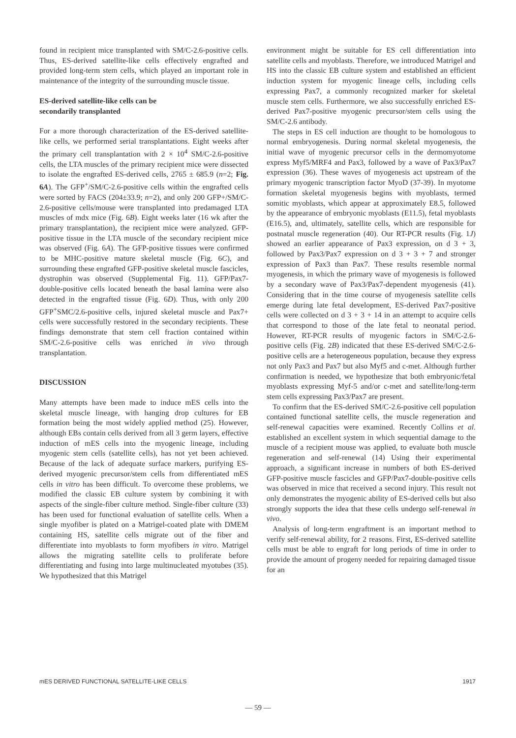found in recipient mice transplanted with SM/C-2.6-positive cells. Thus, ES-derived satellite-like cells effectively engrafted and provided long-term stem cells, which played an important role in maintenance of the integrity of the surrounding muscle tissue.
ES-derived satellite-like cells can be
secondarily transplanted
For a more thorough characterization of the ES-derived satellite-like cells, we performed serial transplantations. Eight weeks after the primary cell transplantation with 2 × 10<sup>4</sup> SM/C-2.6-positive cells, the LTA muscles of the primary recipient mice were dissected to isolate the engrafted ES-derived cells, 2765 ± 685.9 (n=2; Fig. 6A). The GFP<sup>+</sup>/SM/C-2.6-positive cells within the engrafted cells were sorted by FACS (204±33.9; n=2), and only 200 GFP+/SM/C-2.6-positive cells/mouse were transplanted into predamaged LTA muscles of mdx mice (Fig. 6B). Eight weeks later (16 wk after the primary transplantation), the recipient mice were analyzed. GFP-positive tissue in the LTA muscle of the secondary recipient mice was observed (Fig. 6A). The GFP-positive tissues were confirmed to be MHC-positive mature skeletal muscle (Fig. 6C), and surrounding these engrafted GFP-positive skeletal muscle fascicles, dystrophin was observed (Supplemental Fig. 11). GFP/Pax7-double-positive cells located beneath the basal lamina were also detected in the engrafted tissue (Fig. 6D). Thus, with only 200 GFP<sup>+</sup>SMC/2.6-positive cells, injured skeletal muscle and Pax7+ cells were successfully restored in the secondary recipients. These findings demonstrate that stem cell fraction contained within SM/C-2.6-positive cells was enriched in vivo through transplantation.
DISCUSSION
Many attempts have been made to induce mES cells into the skeletal muscle lineage, with hanging drop cultures for EB formation being the most widely applied method (25). However, although EBs contain cells derived from all 3 germ layers, effective induction of mES cells into the myogenic lineage, including myogenic stem cells (satellite cells), has not yet been achieved. Because of the lack of adequate surface markers, purifying ES-derived myogenic precursor/stem cells from differentiated mES cells in vitro has been difficult. To overcome these problems, we modified the classic EB culture system by combining it with aspects of the single-fiber culture method. Single-fiber culture (33) has been used for functional evaluation of satellite cells. When a single myofiber is plated on a Matrigel-coated plate with DMEM containing HS, satellite cells migrate out of the fiber and differentiate into myoblasts to form myofibers in vitro. Matrigel allows the migrating satellite cells to proliferate before differentiating and fusing into large multinucleated myotubes (35). We hypothesized that this Matrigel
environment might be suitable for ES cell differentiation into satellite cells and myoblasts. Therefore, we introduced Matrigel and HS into the classic EB culture system and established an efficient induction system for myogenic lineage cells, including cells expressing Pax7, a commonly recognized marker for skeletal muscle stem cells. Furthermore, we also successfully enriched ES-derived Pax7-positive myogenic precursor/stem cells using the SM/C-2.6 antibody.
The steps in ES cell induction are thought to be homologous to normal embryogenesis. During normal skeletal myogenesis, the initial wave of myogenic precursor cells in the dermomyotome express Myf5/MRF4 and Pax3, followed by a wave of Pax3/Pax7 expression (36). These waves of myogenesis act upstream of the primary myogenic transcription factor MyoD (37-39). In myotome formation skeletal myogenesis begins with myoblasts, termed somitic myoblasts, which appear at approximately E8.5, followed by the appearance of embryonic myoblasts (E11.5), fetal myoblasts (E16.5), and, ultimately, satellite cells, which are responsible for postnatal muscle regeneration (40). Our RT-PCR results (Fig. 1J) showed an earlier appearance of Pax3 expression, on d 3 + 3, followed by Pax3/Pax7 expression on d 3 + 3 + 7 and stronger expression of Pax3 than Pax7. These results resemble normal myogenesis, in which the primary wave of myogenesis is followed by a secondary wave of Pax3/Pax7-dependent myogenesis (41). Considering that in the time course of myogenesis satellite cells emerge during late fetal development, ES-derived Pax7-positive cells were collected on d 3 + 3 + 14 in an attempt to acquire cells that correspond to those of the late fetal to neonatal period. However, RT-PCR results of myogenic factors in SM/C-2.6-positive cells (Fig. 2B) indicated that these ES-derived SM/C-2.6-positive cells are a heterogeneous population, because they express not only Pax3 and Pax7 but also Myf5 and c-met. Although further confirmation is needed, we hypothesize that both embryonic/fetal myoblasts expressing Myf-5 and/or c-met and satellite/long-term stem cells expressing Pax3/Pax7 are present.
To confirm that the ES-derived SM/C-2.6-positive cell population contained functional satellite cells, the muscle regeneration and self-renewal capacities were examined. Recently Collins et al. established an excellent system in which sequential damage to the muscle of a recipient mouse was applied, to evaluate both muscle regeneration and self-renewal (14) Using their experimental approach, a significant increase in numbers of both ES-derived GFP-positive muscle fascicles and GFP/Pax7-double-positive cells was observed in mice that received a second injury. This result not only demonstrates the myogenic ability of ES-derived cells but also strongly supports the idea that these cells undergo self-renewal in vivo.
Analysis of long-term engraftment is an important method to verify self-renewal ability, for 2 reasons. First, ES-derived satellite cells must be able to engraft for long periods of time in order to provide the amount of progeny needed for repairing damaged tissue for an
mES DERIVED FUNCTIONAL SATELLITE-LIKE CELLS 1917
— 59 —